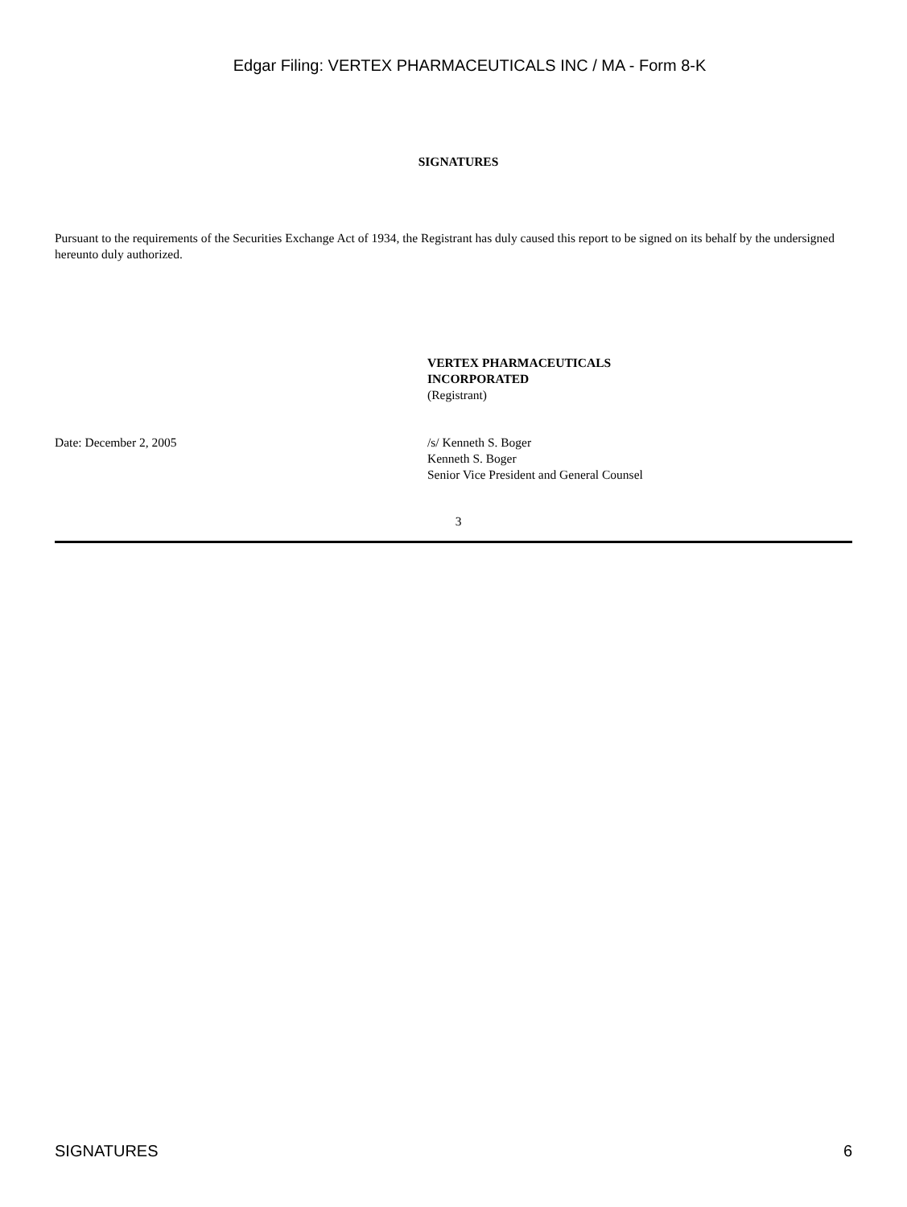Edgar Filing: VERTEX PHARMACEUTICALS INC / MA - Form 8-K
SIGNATURES
Pursuant to the requirements of the Securities Exchange Act of 1934, the Registrant has duly caused this report to be signed on its behalf by the undersigned hereunto duly authorized.
VERTEX PHARMACEUTICALS
INCORPORATED
(Registrant)
Date: December 2, 2005 /s/ Kenneth S. Boger
Kenneth S. Boger
Senior Vice President and General Counsel
3
SIGNATURES 6